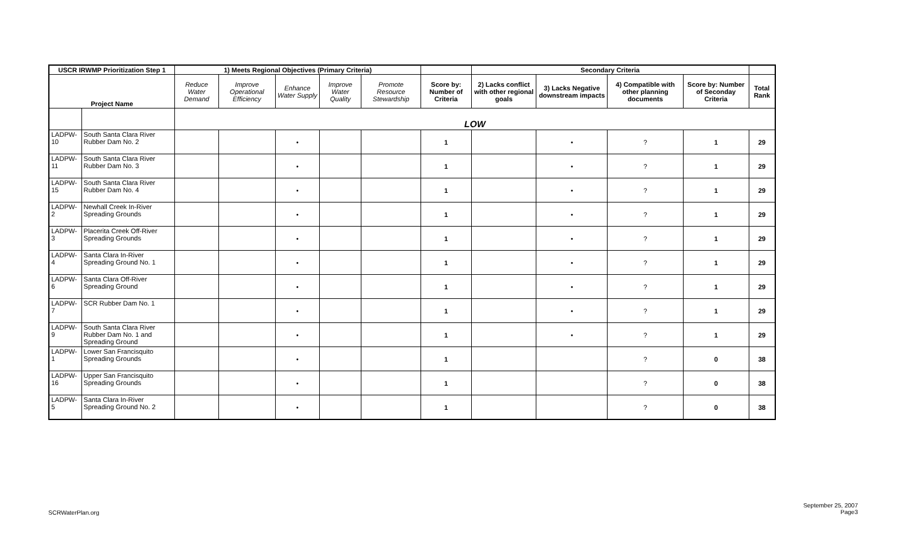| USCR IRWMP Prioritization Step 1 | | 1) Meets Regional Objectives (Primary Criteria) | | | | | | Secondary Criteria | | | | |
| --- | --- | --- | --- | --- | --- | --- | --- | --- | --- | --- | --- | --- |
| Project Name | | Reduce Water Demand | Improve Operational Efficiency | Enhance Water Supply | Improve Water Quality | Promote Resource Stewardship | Score by: Number of Criteria | 2) Lacks conflict with other regional goals | 3) Lacks Negative downstream impacts | 4) Compatible with other planning documents | Score by: Number of Seconday Criteria | Total Rank |
| | | LOW | | | | | | | | | | |
| LADPW-10 | South Santa Clara River Rubber Dam No. 2 | | | • | | | 1 | | • | ? | 1 | 29 |
| LADPW-11 | South Santa Clara River Rubber Dam No. 3 | | | • | | | 1 | | • | ? | 1 | 29 |
| LADPW-15 | South Santa Clara River Rubber Dam No. 4 | | | • | | | 1 | | • | ? | 1 | 29 |
| LADPW-2 | Newhall Creek In-River Spreading Grounds | | | • | | | 1 | | • | ? | 1 | 29 |
| LADPW-3 | Placerita Creek Off-River Spreading Grounds | | | • | | | 1 | | • | ? | 1 | 29 |
| LADPW-4 | Santa Clara In-River Spreading Ground No. 1 | | | • | | | 1 | | • | ? | 1 | 29 |
| LADPW-6 | Santa Clara Off-River Spreading Ground | | | • | | | 1 | | • | ? | 1 | 29 |
| LADPW-7 | SCR Rubber Dam No. 1 | | | • | | | 1 | | • | ? | 1 | 29 |
| LADPW-9 | South Santa Clara River Rubber Dam No. 1 and Spreading Ground | | | • | | | 1 | | • | ? | 1 | 29 |
| LADPW-1 | Lower San Francisquito Spreading Grounds | | | • | | | 1 | | | ? | 0 | 38 |
| LADPW-16 | Upper San Francisquito Spreading Grounds | | | • | | | 1 | | | ? | 0 | 38 |
| LADPW-5 | Santa Clara In-River Spreading Ground No. 2 | | | • | | | 1 | | | ? | 0 | 38 |
SCRWaterPlan.org
September 25, 2007
Page3